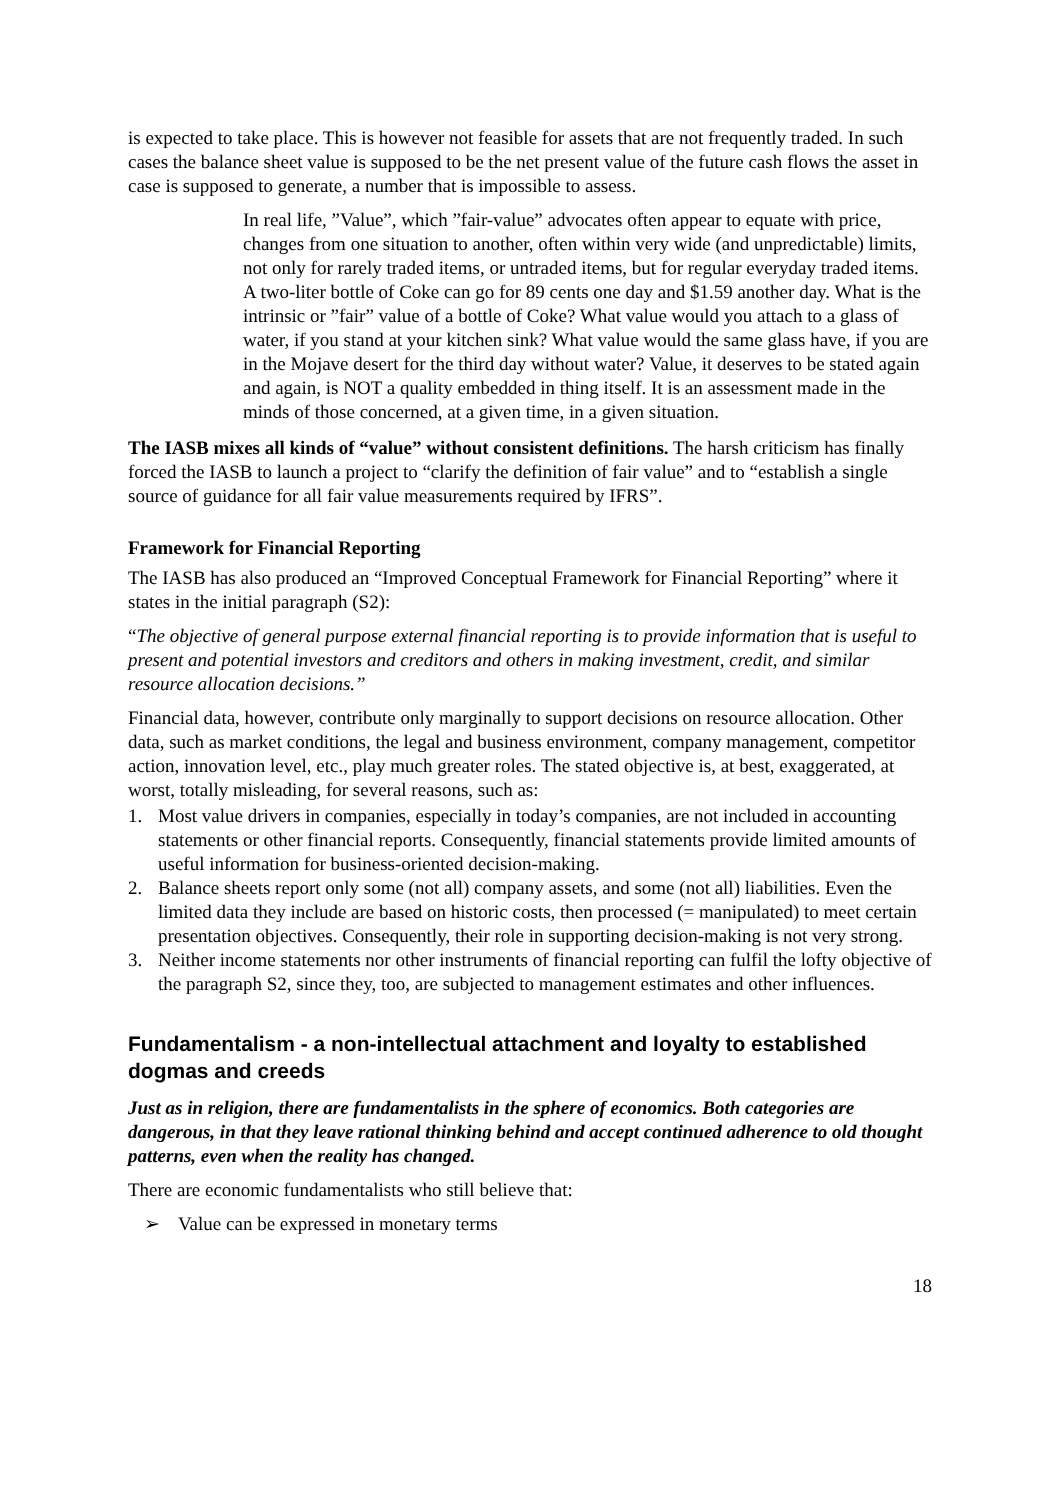is expected to take place. This is however not feasible for assets that are not frequently traded. In such cases the balance sheet value is supposed to be the net present value of the future cash flows the asset in case is supposed to generate, a number that is impossible to assess.
In real life, ”Value”, which ”fair-value” advocates often appear to equate with price, changes from one situation to another, often within very wide (and unpredictable) limits, not only for rarely traded items, or untraded items, but for regular everyday traded items. A two-liter bottle of Coke can go for 89 cents one day and $1.59 another day. What is the intrinsic or ”fair” value of a bottle of Coke? What value would you attach to a glass of water, if you stand at your kitchen sink? What value would the same glass have, if you are in the Mojave desert for the third day without water? Value, it deserves to be stated again and again, is NOT a quality embedded in thing itself. It is an assessment made in the minds of those concerned, at a given time, in a given situation.
The IASB mixes all kinds of “value” without consistent definitions. The harsh criticism has finally forced the IASB to launch a project to “clarify the definition of fair value” and to “establish a single source of guidance for all fair value measurements required by IFRS”.
Framework for Financial Reporting
The IASB has also produced an “Improved Conceptual Framework for Financial Reporting” where it states in the initial paragraph (S2):
“The objective of general purpose external financial reporting is to provide information that is useful to present and potential investors and creditors and others in making investment, credit, and similar resource allocation decisions.”
Financial data, however, contribute only marginally to support decisions on resource allocation. Other data, such as market conditions, the legal and business environment, company management, competitor action, innovation level, etc., play much greater roles. The stated objective is, at best, exaggerated, at worst, totally misleading, for several reasons, such as:
1. Most value drivers in companies, especially in today’s companies, are not included in accounting statements or other financial reports. Consequently, financial statements provide limited amounts of useful information for business-oriented decision-making.
2. Balance sheets report only some (not all) company assets, and some (not all) liabilities. Even the limited data they include are based on historic costs, then processed (= manipulated) to meet certain presentation objectives. Consequently, their role in supporting decision-making is not very strong.
3. Neither income statements nor other instruments of financial reporting can fulfil the lofty objective of the paragraph S2, since they, too, are subjected to management estimates and other influences.
Fundamentalism - a non-intellectual attachment and loyalty to established dogmas and creeds
Just as in religion, there are fundamentalists in the sphere of economics. Both categories are dangerous, in that they leave rational thinking behind and accept continued adherence to old thought patterns, even when the reality has changed.
There are economic fundamentalists who still believe that:
➢ Value can be expressed in monetary terms
18